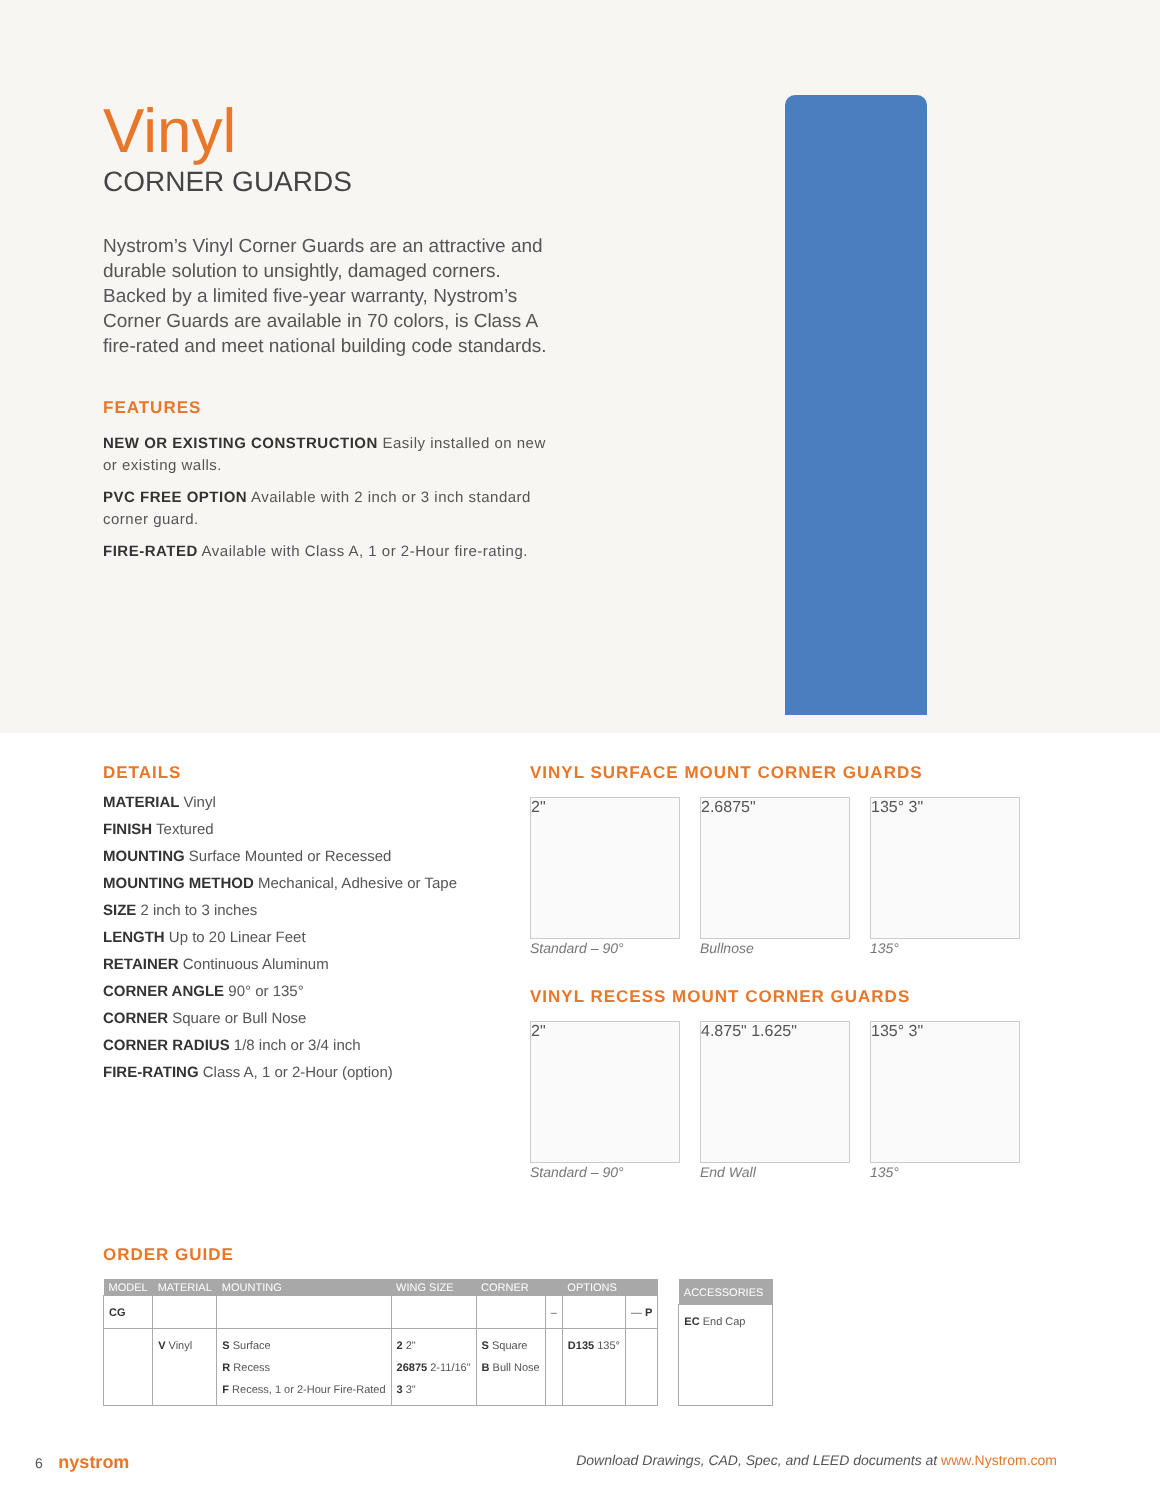Vinyl
CORNER GUARDS
Nystrom’s Vinyl Corner Guards are an attractive and durable solution to unsightly, damaged corners. Backed by a limited five-year warranty, Nystrom’s Corner Guards are available in 70 colors, is Class A fire-rated and meet national building code standards.
FEATURES
NEW OR EXISTING CONSTRUCTION Easily installed on new or existing walls.
PVC FREE OPTION Available with 2 inch or 3 inch standard corner guard.
FIRE-RATED Available with Class A, 1 or 2-Hour fire-rating.
DETAILS
MATERIAL Vinyl
FINISH Textured
MOUNTING Surface Mounted or Recessed
MOUNTING METHOD Mechanical, Adhesive or Tape
SIZE 2 inch to 3 inches
LENGTH Up to 20 Linear Feet
RETAINER Continuous Aluminum
CORNER ANGLE 90° or 135°
CORNER Square or Bull Nose
CORNER RADIUS 1/8 inch or 3/4 inch
FIRE-RATING Class A, 1 or 2-Hour (option)
VINYL SURFACE MOUNT CORNER GUARDS
2"
Standard – 90°
2.6875"
Bullnose
135° 3"
135°
VINYL RECESS MOUNT CORNER GUARDS
2"
Standard – 90°
4.875" 1.625"
End Wall
135° 3"
135°
ORDER GUIDE
| MODEL | MATERIAL | MOUNTING | WING SIZE | CORNER | | OPTIONS | |
| --- | --- | --- | --- | --- | --- | --- | --- |
| CG | | | | | – | | — P |
| | V Vinyl | S Surface R Recess F Recess, 1 or 2-Hour Fire-Rated | 2 2" 26875 2-11/16" 3 3" | S Square B Bull Nose | | D135 135° | |
| ACCESSORIES |
| --- |
| EC End Cap |
6 nystrom Download Drawings, CAD, Spec, and LEED documents at www.Nystrom.com